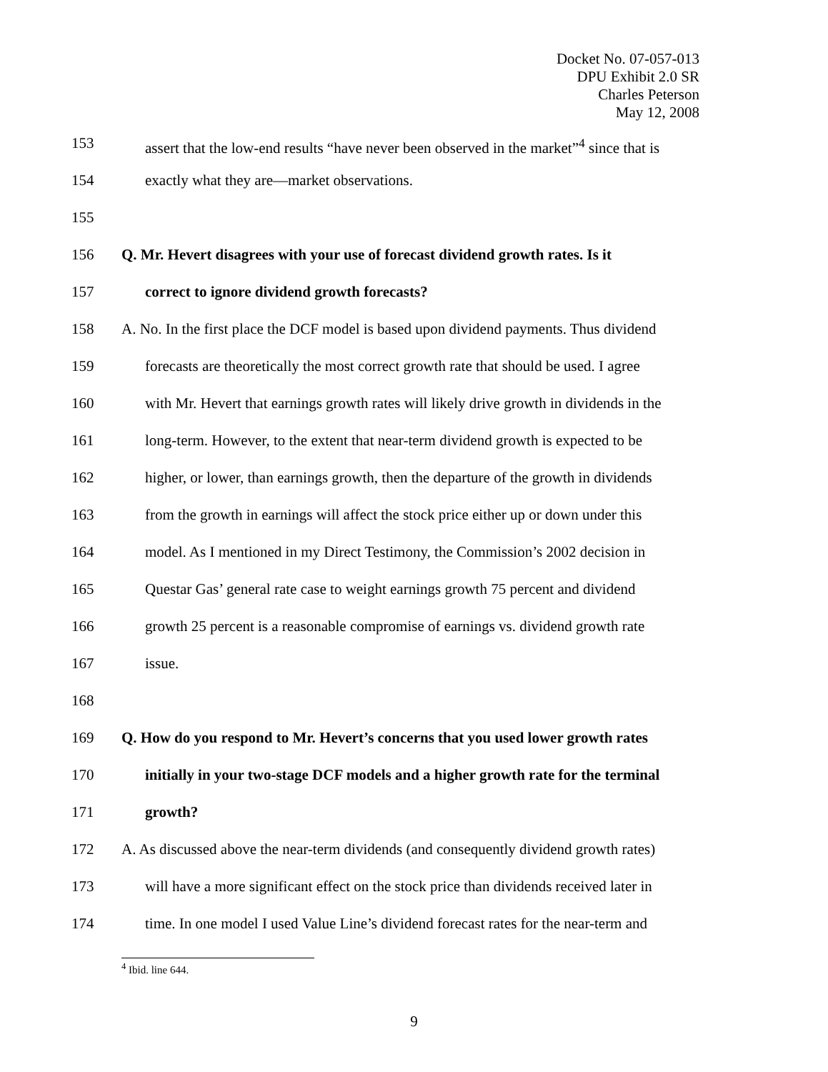Docket No. 07-057-013
DPU Exhibit 2.0 SR
Charles Peterson
May 12, 2008
153 assert that the low-end results “have never been observed in the market”<sup>4</sup> since that is
154 exactly what they are—market observations.
155
156 Q. Mr. Hevert disagrees with your use of forecast dividend growth rates. Is it
157 correct to ignore dividend growth forecasts?
158 A. No. In the first place the DCF model is based upon dividend payments. Thus dividend
159 forecasts are theoretically the most correct growth rate that should be used. I agree
160 with Mr. Hevert that earnings growth rates will likely drive growth in dividends in the
161 long-term. However, to the extent that near-term dividend growth is expected to be
162 higher, or lower, than earnings growth, then the departure of the growth in dividends
163 from the growth in earnings will affect the stock price either up or down under this
164 model. As I mentioned in my Direct Testimony, the Commission’s 2002 decision in
165 Questar Gas’ general rate case to weight earnings growth 75 percent and dividend
166 growth 25 percent is a reasonable compromise of earnings vs. dividend growth rate
167 issue.
168
169 Q. How do you respond to Mr. Hevert’s concerns that you used lower growth rates
170 initially in your two-stage DCF models and a higher growth rate for the terminal
171 growth?
172 A. As discussed above the near-term dividends (and consequently dividend growth rates)
173 will have a more significant effect on the stock price than dividends received later in
174 time. In one model I used Value Line’s dividend forecast rates for the near-term and
<sup>4</sup> Ibid. line 644.
9